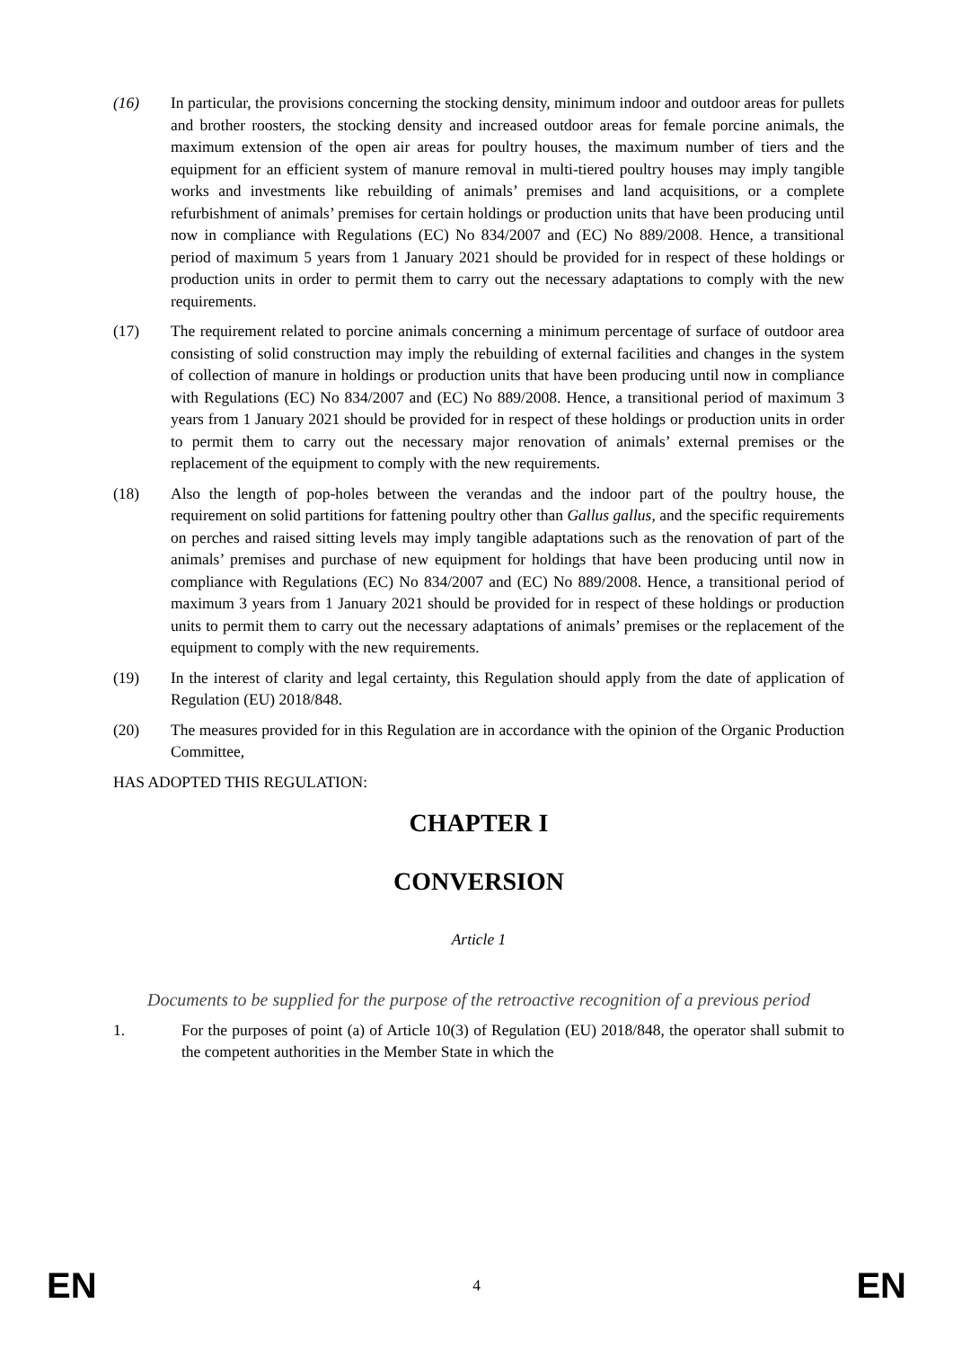(16) In particular, the provisions concerning the stocking density, minimum indoor and outdoor areas for pullets and brother roosters, the stocking density and increased outdoor areas for female porcine animals, the maximum extension of the open air areas for poultry houses, the maximum number of tiers and the equipment for an efficient system of manure removal in multi-tiered poultry houses may imply tangible works and investments like rebuilding of animals’ premises and land acquisitions, or a complete refurbishment of animals’ premises for certain holdings or production units that have been producing until now in compliance with Regulations (EC) No 834/2007 and (EC) No 889/2008. Hence, a transitional period of maximum 5 years from 1 January 2021 should be provided for in respect of these holdings or production units in order to permit them to carry out the necessary adaptations to comply with the new requirements.
(17) The requirement related to porcine animals concerning a minimum percentage of surface of outdoor area consisting of solid construction may imply the rebuilding of external facilities and changes in the system of collection of manure in holdings or production units that have been producing until now in compliance with Regulations (EC) No 834/2007 and (EC) No 889/2008. Hence, a transitional period of maximum 3 years from 1 January 2021 should be provided for in respect of these holdings or production units in order to permit them to carry out the necessary major renovation of animals’ external premises or the replacement of the equipment to comply with the new requirements.
(18) Also the length of pop-holes between the verandas and the indoor part of the poultry house, the requirement on solid partitions for fattening poultry other than Gallus gallus, and the specific requirements on perches and raised sitting levels may imply tangible adaptations such as the renovation of part of the animals’ premises and purchase of new equipment for holdings that have been producing until now in compliance with Regulations (EC) No 834/2007 and (EC) No 889/2008. Hence, a transitional period of maximum 3 years from 1 January 2021 should be provided for in respect of these holdings or production units to permit them to carry out the necessary adaptations of animals’ premises or the replacement of the equipment to comply with the new requirements.
(19) In the interest of clarity and legal certainty, this Regulation should apply from the date of application of Regulation (EU) 2018/848.
(20) The measures provided for in this Regulation are in accordance with the opinion of the Organic Production Committee,
HAS ADOPTED THIS REGULATION:
CHAPTER I
CONVERSION
Article 1
Documents to be supplied for the purpose of the retroactive recognition of a previous period
1. For the purposes of point (a) of Article 10(3) of Regulation (EU) 2018/848, the operator shall submit to the competent authorities in the Member State in which the
EN 4 EN